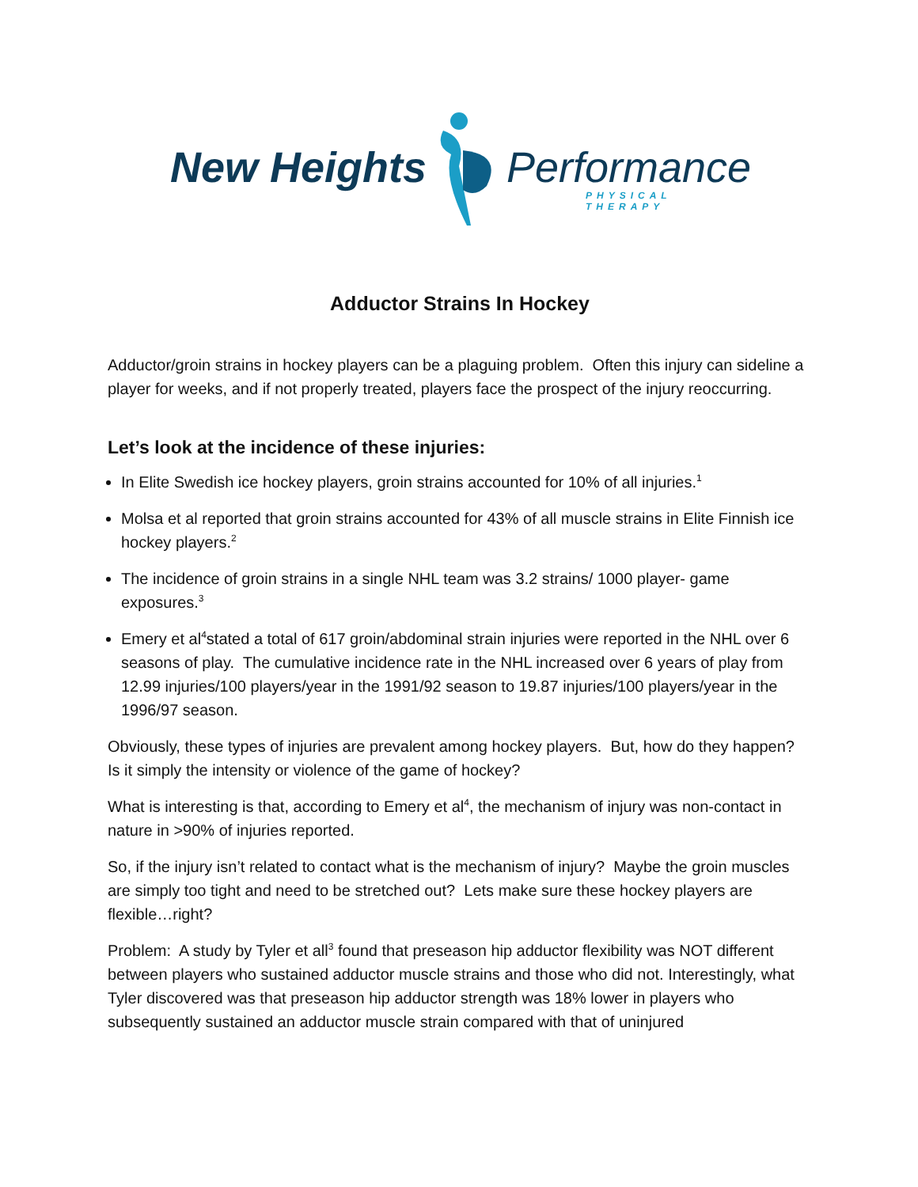New Heights Performance
PHYSICAL THERAPY
Adductor Strains In Hockey
Adductor/groin strains in hockey players can be a plaguing problem. Often this injury can sideline a player for weeks, and if not properly treated, players face the prospect of the injury reoccurring.
Let’s look at the incidence of these injuries:
In Elite Swedish ice hockey players, groin strains accounted for 10% of all injuries.<sup>1</sup>
Molsa et al reported that groin strains accounted for 43% of all muscle strains in Elite Finnish ice hockey players.<sup>2</sup>
The incidence of groin strains in a single NHL team was 3.2 strains/ 1000 player- game exposures.<sup>3</sup>
Emery et al<sup>4</sup>stated a total of 617 groin/abdominal strain injuries were reported in the NHL over 6 seasons of play. The cumulative incidence rate in the NHL increased over 6 years of play from 12.99 injuries/100 players/year in the 1991/92 season to 19.87 injuries/100 players/year in the 1996/97 season.
Obviously, these types of injuries are prevalent among hockey players. But, how do they happen? Is it simply the intensity or violence of the game of hockey?
What is interesting is that, according to Emery et al<sup>4</sup>, the mechanism of injury was non-contact in nature in >90% of injuries reported.
So, if the injury isn’t related to contact what is the mechanism of injury? Maybe the groin muscles are simply too tight and need to be stretched out? Lets make sure these hockey players are flexible…right?
Problem: A study by Tyler et all<sup>3</sup> found that preseason hip adductor flexibility was NOT different between players who sustained adductor muscle strains and those who did not. Interestingly, what Tyler discovered was that preseason hip adductor strength was 18% lower in players who subsequently sustained an adductor muscle strain compared with that of uninjured